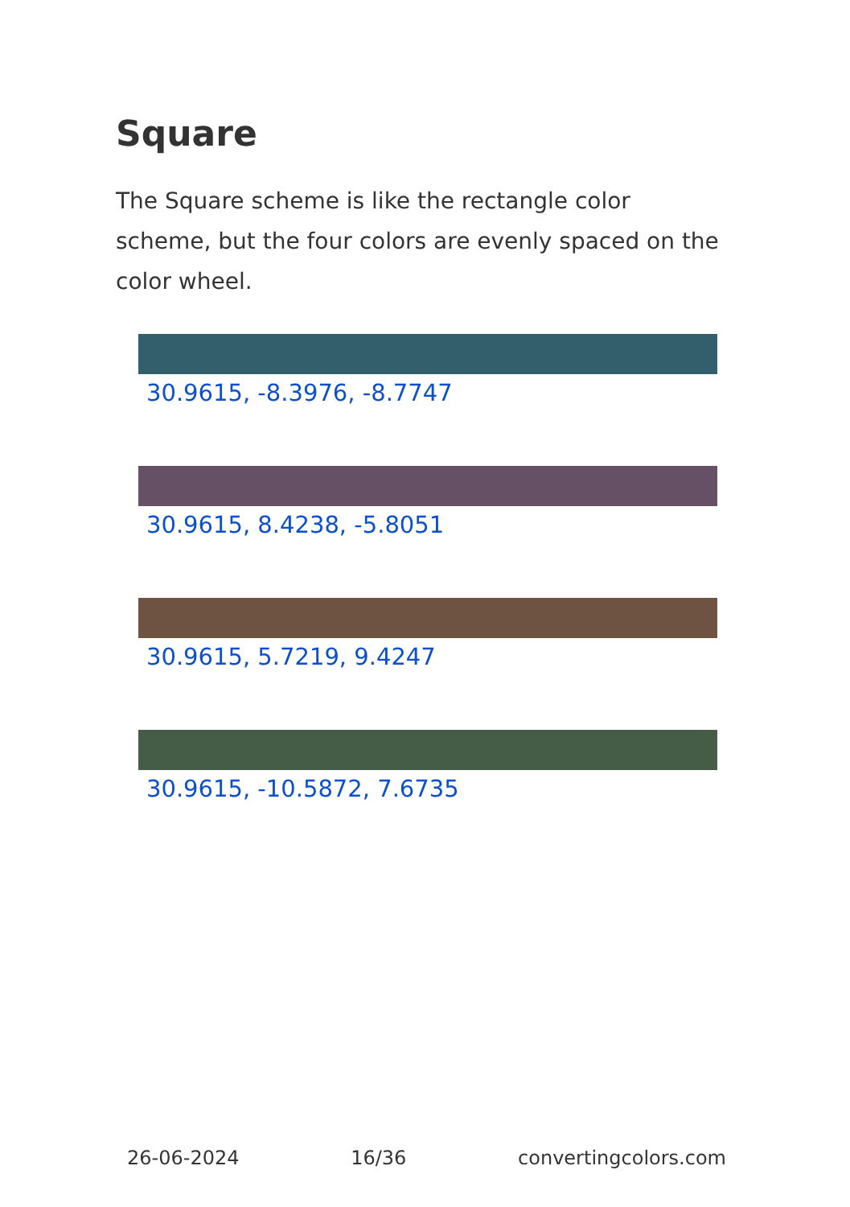Square
The Square scheme is like the rectangle color scheme, but the four colors are evenly spaced on the color wheel.
30.9615, -8.3976, -8.7747
30.9615, 8.4238, -5.8051
30.9615, 5.7219, 9.4247
30.9615, -10.5872, 7.6735
26-06-2024 16/36 convertingcolors.com